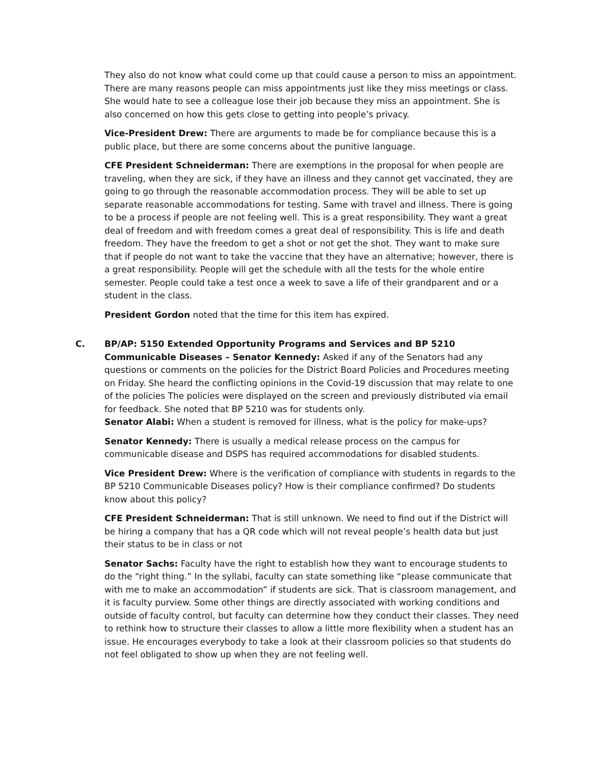They also do not know what could come up that could cause a person to miss an appointment. There are many reasons people can miss appointments just like they miss meetings or class. She would hate to see a colleague lose their job because they miss an appointment. She is also concerned on how this gets close to getting into people’s privacy.
Vice-President Drew: There are arguments to made be for compliance because this is a public place, but there are some concerns about the punitive language.
CFE President Schneiderman: There are exemptions in the proposal for when people are traveling, when they are sick, if they have an illness and they cannot get vaccinated, they are going to go through the reasonable accommodation process. They will be able to set up separate reasonable accommodations for testing. Same with travel and illness. There is going to be a process if people are not feeling well. This is a great responsibility. They want a great deal of freedom and with freedom comes a great deal of responsibility. This is life and death freedom. They have the freedom to get a shot or not get the shot. They want to make sure that if people do not want to take the vaccine that they have an alternative; however, there is a great responsibility. People will get the schedule with all the tests for the whole entire semester. People could take a test once a week to save a life of their grandparent and or a student in the class.
President Gordon noted that the time for this item has expired.
C.
BP/AP: 5150 Extended Opportunity Programs and Services and BP 5210 Communicable Diseases – Senator Kennedy: Asked if any of the Senators had any questions or comments on the policies for the District Board Policies and Procedures meeting on Friday. She heard the conflicting opinions in the Covid-19 discussion that may relate to one of the policies The policies were displayed on the screen and previously distributed via email for feedback. She noted that BP 5210 was for students only.
Senator Alabi: When a student is removed for illness, what is the policy for make-ups?
Senator Kennedy: There is usually a medical release process on the campus for communicable disease and DSPS has required accommodations for disabled students.
Vice President Drew: Where is the verification of compliance with students in regards to the BP 5210 Communicable Diseases policy? How is their compliance confirmed? Do students know about this policy?
CFE President Schneiderman: That is still unknown. We need to find out if the District will be hiring a company that has a QR code which will not reveal people’s health data but just their status to be in class or not
Senator Sachs: Faculty have the right to establish how they want to encourage students to do the “right thing.” In the syllabi, faculty can state something like “please communicate that with me to make an accommodation” if students are sick. That is classroom management, and it is faculty purview. Some other things are directly associated with working conditions and outside of faculty control, but faculty can determine how they conduct their classes. They need to rethink how to structure their classes to allow a little more flexibility when a student has an issue. He encourages everybody to take a look at their classroom policies so that students do not feel obligated to show up when they are not feeling well.